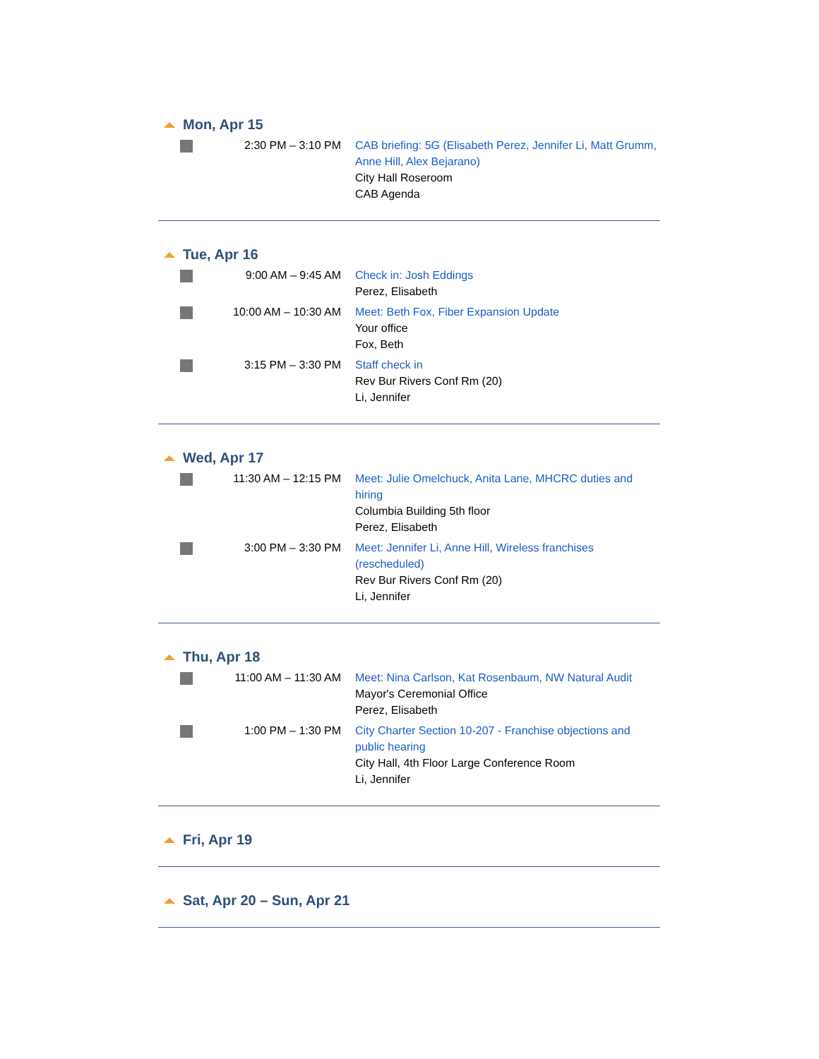Mon, Apr 15
2:30 PM – 3:10 PM CAB briefing: 5G (Elisabeth Perez, Jennifer Li, Matt Grumm, Anne Hill, Alex Bejarano)
City Hall Roseroom
CAB Agenda
Tue, Apr 16
9:00 AM – 9:45 AM Check in: Josh Eddings
Perez, Elisabeth
10:00 AM – 10:30 AM Meet: Beth Fox, Fiber Expansion Update
Your office
Fox, Beth
3:15 PM – 3:30 PM Staff check in
Rev Bur Rivers Conf Rm (20)
Li, Jennifer
Wed, Apr 17
11:30 AM – 12:15 PM Meet: Julie Omelchuck, Anita Lane, MHCRC duties and hiring
Columbia Building 5th floor
Perez, Elisabeth
3:00 PM – 3:30 PM Meet: Jennifer Li, Anne Hill, Wireless franchises (rescheduled)
Rev Bur Rivers Conf Rm (20)
Li, Jennifer
Thu, Apr 18
11:00 AM – 11:30 AM Meet: Nina Carlson, Kat Rosenbaum, NW Natural Audit
Mayor's Ceremonial Office
Perez, Elisabeth
1:00 PM – 1:30 PM City Charter Section 10-207 - Franchise objections and public hearing
City Hall, 4th Floor Large Conference Room
Li, Jennifer
Fri, Apr 19
Sat, Apr 20 – Sun, Apr 21